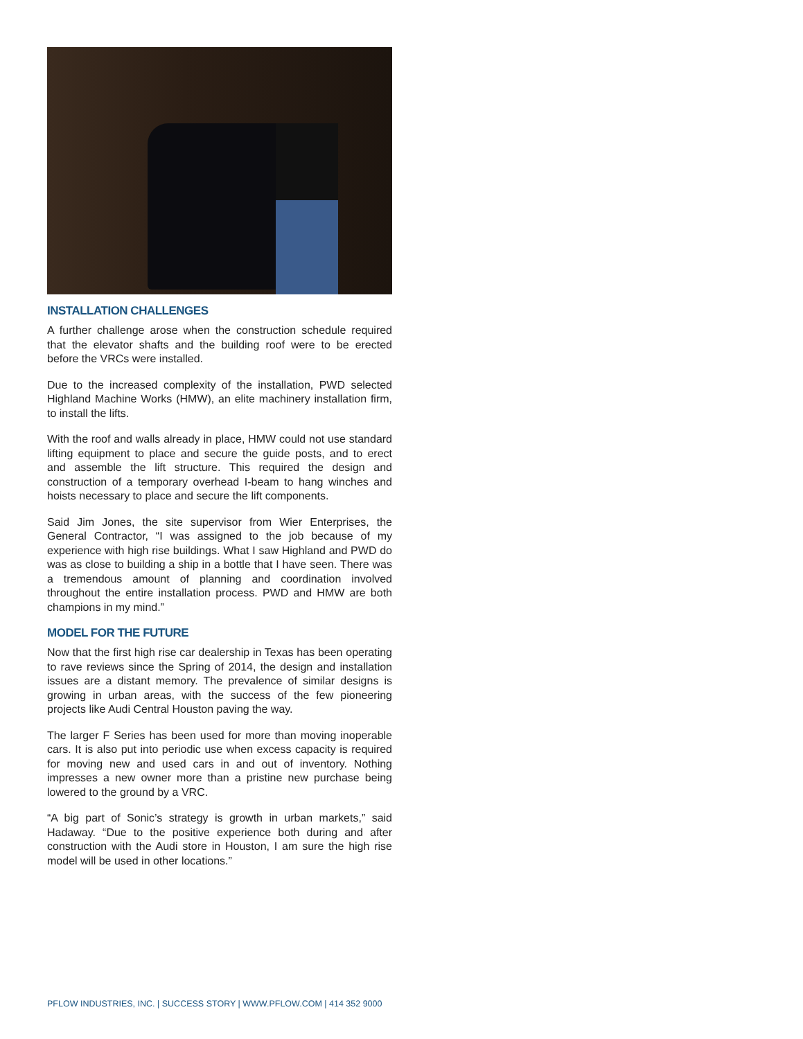INSTALLATION CHALLENGES
A further challenge arose when the construction schedule required that the elevator shafts and the building roof were to be erected before the VRCs were installed.
Due to the increased complexity of the installation, PWD selected Highland Machine Works (HMW), an elite machinery installation firm, to install the lifts.
With the roof and walls already in place, HMW could not use standard lifting equipment to place and secure the guide posts, and to erect and assemble the lift structure. This required the design and construction of a temporary overhead I-beam to hang winches and hoists necessary to place and secure the lift components.
Said Jim Jones, the site supervisor from Wier Enterprises, the General Contractor, “I was assigned to the job because of my experience with high rise buildings. What I saw Highland and PWD do was as close to building a ship in a bottle that I have seen. There was a tremendous amount of planning and coordination involved throughout the entire installation process. PWD and HMW are both champions in my mind.”
MODEL FOR THE FUTURE
Now that the first high rise car dealership in Texas has been operating to rave reviews since the Spring of 2014, the design and installation issues are a distant memory. The prevalence of similar designs is growing in urban areas, with the success of the few pioneering projects like Audi Central Houston paving the way.
The larger F Series has been used for more than moving inoperable cars. It is also put into periodic use when excess capacity is required for moving new and used cars in and out of inventory. Nothing impresses a new owner more than a pristine new purchase being lowered to the ground by a VRC.
“A big part of Sonic’s strategy is growth in urban markets,” said Hadaway. “Due to the positive experience both during and after construction with the Audi store in Houston, I am sure the high rise model will be used in other locations.”
PFLOW INDUSTRIES, INC. | SUCCESS STORY | WWW.PFLOW.COM | 414 352 9000